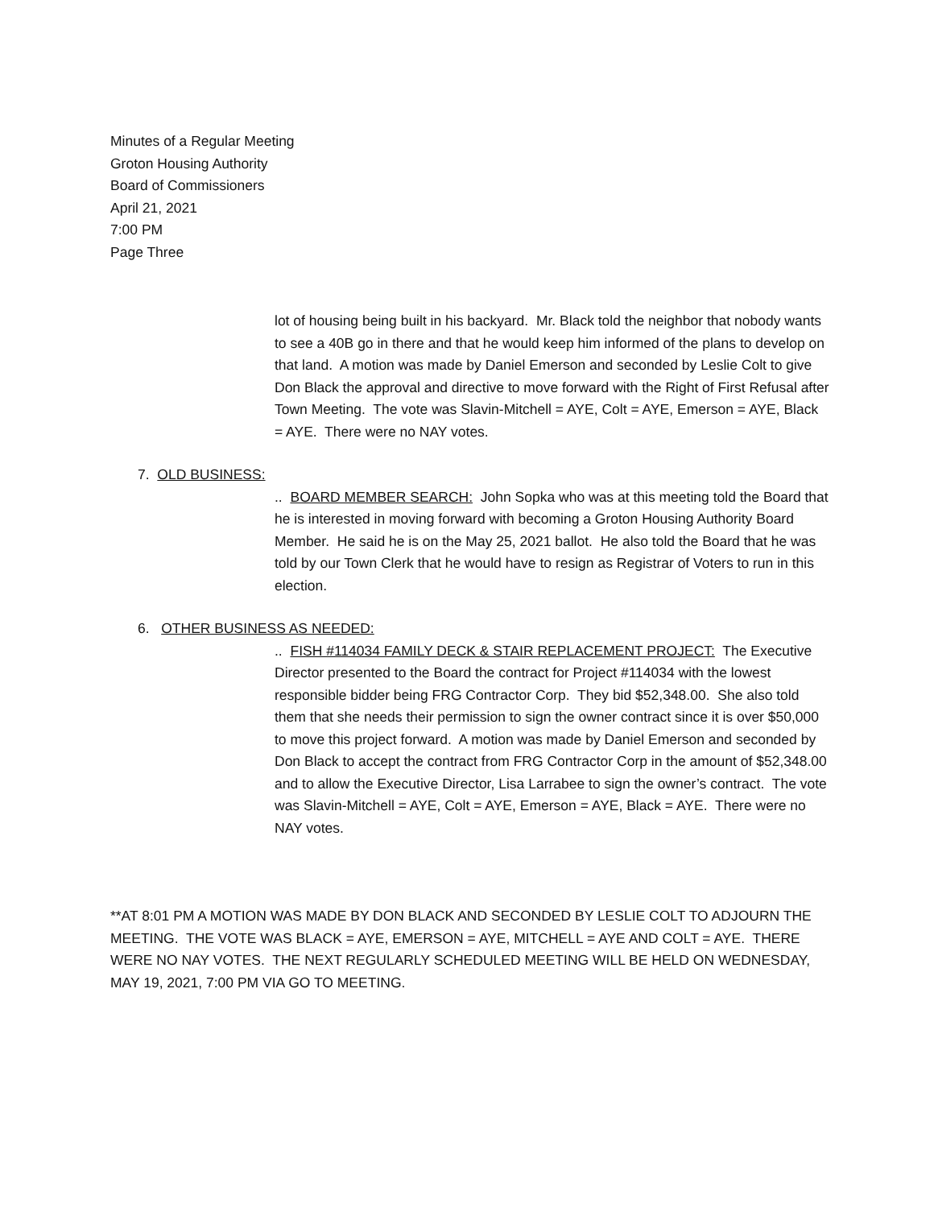Minutes of a Regular Meeting
Groton Housing Authority
Board of Commissioners
April 21, 2021
7:00 PM
Page Three
lot of housing being built in his backyard. Mr. Black told the neighbor that nobody wants to see a 40B go in there and that he would keep him informed of the plans to develop on that land. A motion was made by Daniel Emerson and seconded by Leslie Colt to give Don Black the approval and directive to move forward with the Right of First Refusal after Town Meeting. The vote was Slavin-Mitchell = AYE, Colt = AYE, Emerson = AYE, Black = AYE. There were no NAY votes.
7. OLD BUSINESS:
.. BOARD MEMBER SEARCH: John Sopka who was at this meeting told the Board that he is interested in moving forward with becoming a Groton Housing Authority Board Member. He said he is on the May 25, 2021 ballot. He also told the Board that he was told by our Town Clerk that he would have to resign as Registrar of Voters to run in this election.
6. OTHER BUSINESS AS NEEDED:
.. FISH #114034 FAMILY DECK & STAIR REPLACEMENT PROJECT: The Executive Director presented to the Board the contract for Project #114034 with the lowest responsible bidder being FRG Contractor Corp. They bid $52,348.00. She also told them that she needs their permission to sign the owner contract since it is over $50,000 to move this project forward. A motion was made by Daniel Emerson and seconded by Don Black to accept the contract from FRG Contractor Corp in the amount of $52,348.00 and to allow the Executive Director, Lisa Larrabee to sign the owner’s contract. The vote was Slavin-Mitchell = AYE, Colt = AYE, Emerson = AYE, Black = AYE. There were no NAY votes.
**AT 8:01 PM A MOTION WAS MADE BY DON BLACK AND SECONDED BY LESLIE COLT TO ADJOURN THE MEETING. THE VOTE WAS BLACK = AYE, EMERSON = AYE, MITCHELL = AYE AND COLT = AYE. THERE WERE NO NAY VOTES. THE NEXT REGULARLY SCHEDULED MEETING WILL BE HELD ON WEDNESDAY, MAY 19, 2021, 7:00 PM VIA GO TO MEETING.